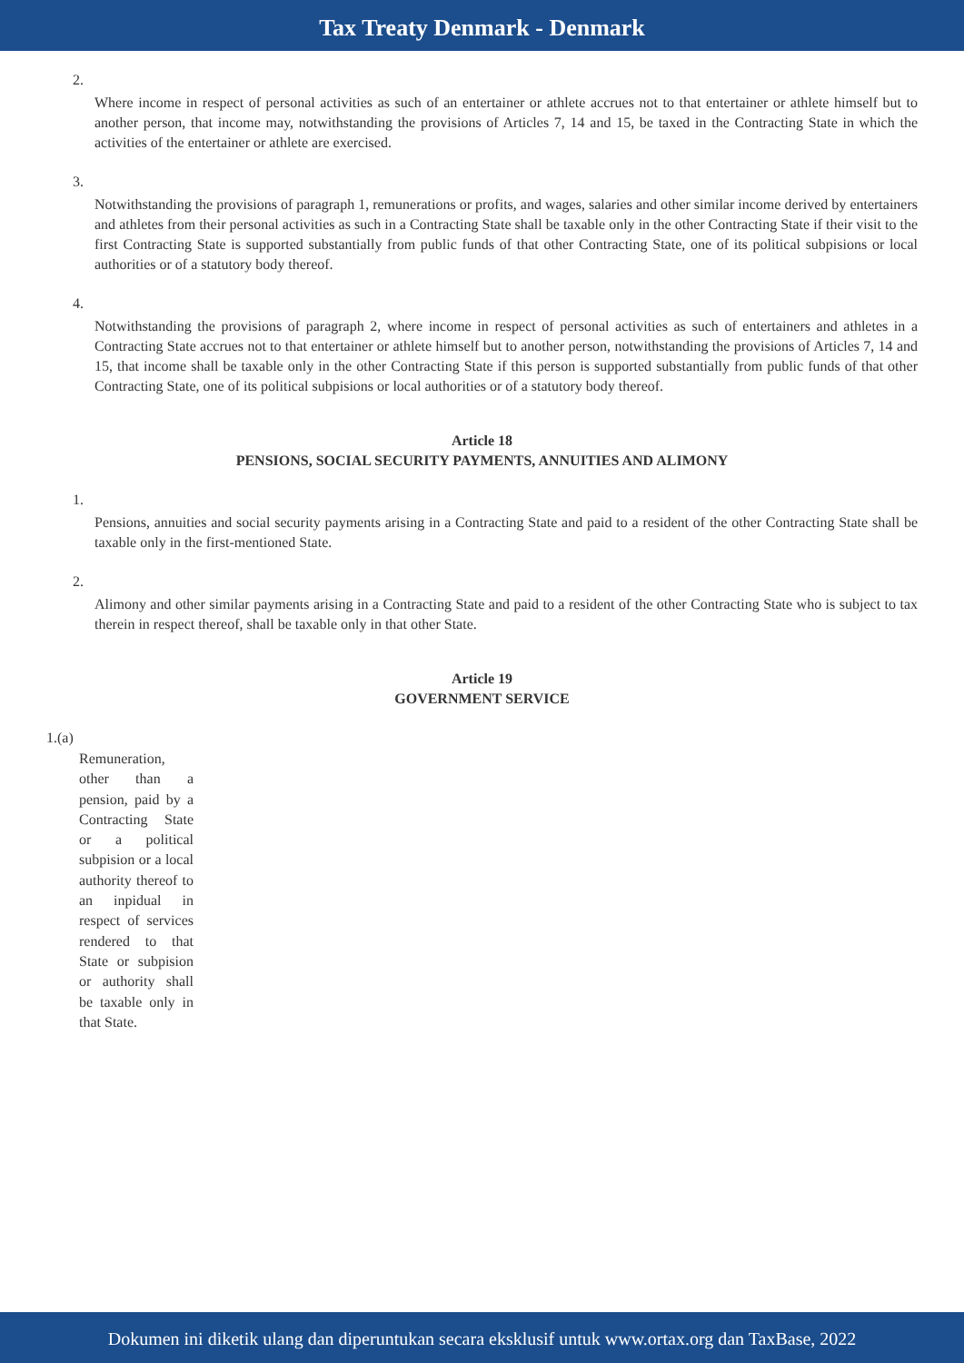Tax Treaty Denmark - Denmark
2.
Where income in respect of personal activities as such of an entertainer or athlete accrues not to that entertainer or athlete himself but to another person, that income may, notwithstanding the provisions of Articles 7, 14 and 15, be taxed in the Contracting State in which the activities of the entertainer or athlete are exercised.
3.
Notwithstanding the provisions of paragraph 1, remunerations or profits, and wages, salaries and other similar income derived by entertainers and athletes from their personal activities as such in a Contracting State shall be taxable only in the other Contracting State if their visit to the first Contracting State is supported substantially from public funds of that other Contracting State, one of its political subpisions or local authorities or of a statutory body thereof.
4.
Notwithstanding the provisions of paragraph 2, where income in respect of personal activities as such of entertainers and athletes in a Contracting State accrues not to that entertainer or athlete himself but to another person, notwithstanding the provisions of Articles 7, 14 and 15, that income shall be taxable only in the other Contracting State if this person is supported substantially from public funds of that other Contracting State, one of its political subpisions or local authorities or of a statutory body thereof.
Article 18
PENSIONS, SOCIAL SECURITY PAYMENTS, ANNUITIES AND ALIMONY
1.
Pensions, annuities and social security payments arising in a Contracting State and paid to a resident of the other Contracting State shall be taxable only in the first-mentioned State.
2.
Alimony and other similar payments arising in a Contracting State and paid to a resident of the other Contracting State who is subject to tax therein in respect thereof, shall be taxable only in that other State.
Article 19
GOVERNMENT SERVICE
1.(a)
Remuneration, other than a pension, paid by a Contracting State or a political subpision or a local authority thereof to an inpidual in respect of services rendered to that State or subpision or authority shall be taxable only in that State.
Dokumen ini diketik ulang dan diperuntukan secara eksklusif untuk www.ortax.org dan TaxBase, 2022